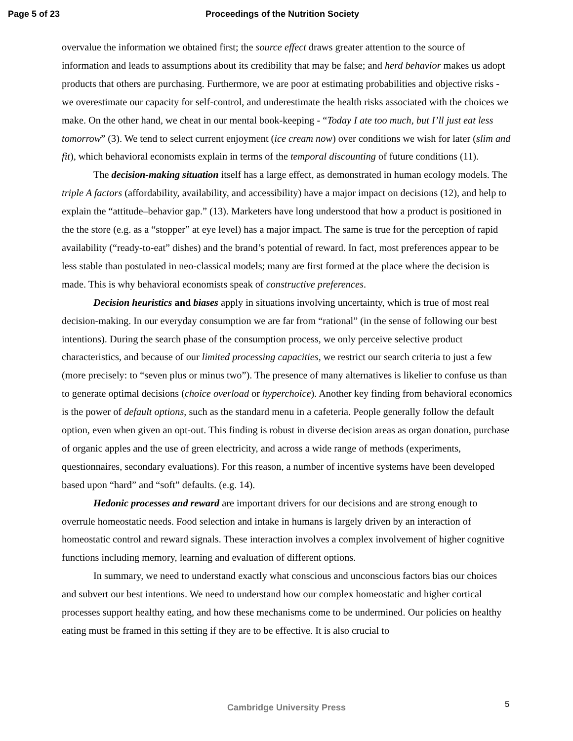Page 5 of 23 Proceedings of the Nutrition Society
overvalue the information we obtained first; the source effect draws greater attention to the source of information and leads to assumptions about its credibility that may be false; and herd behavior makes us adopt products that others are purchasing. Furthermore, we are poor at estimating probabilities and objective risks - we overestimate our capacity for self-control, and underestimate the health risks associated with the choices we make. On the other hand, we cheat in our mental book-keeping - “Today I ate too much, but I’ll just eat less tomorrow” (3). We tend to select current enjoyment (ice cream now) over conditions we wish for later (slim and fit), which behavioral economists explain in terms of the temporal discounting of future conditions (11).
The decision-making situation itself has a large effect, as demonstrated in human ecology models. The triple A factors (affordability, availability, and accessibility) have a major impact on decisions (12), and help to explain the “attitude–behavior gap.” (13). Marketers have long understood that how a product is positioned in the the store (e.g. as a “stopper” at eye level) has a major impact. The same is true for the perception of rapid availability (“ready-to-eat” dishes) and the brand’s potential of reward. In fact, most preferences appear to be less stable than postulated in neo-classical models; many are first formed at the place where the decision is made. This is why behavioral economists speak of constructive preferences.
Decision heuristics and biases apply in situations involving uncertainty, which is true of most real decision-making. In our everyday consumption we are far from “rational” (in the sense of following our best intentions). During the search phase of the consumption process, we only perceive selective product characteristics, and because of our limited processing capacities, we restrict our search criteria to just a few (more precisely: to “seven plus or minus two”). The presence of many alternatives is likelier to confuse us than to generate optimal decisions (choice overload or hyperchoice). Another key finding from behavioral economics is the power of default options, such as the standard menu in a cafeteria. People generally follow the default option, even when given an opt-out. This finding is robust in diverse decision areas as organ donation, purchase of organic apples and the use of green electricity, and across a wide range of methods (experiments, questionnaires, secondary evaluations). For this reason, a number of incentive systems have been developed based upon “hard” and “soft” defaults. (e.g. 14).
Hedonic processes and reward are important drivers for our decisions and are strong enough to overrule homeostatic needs. Food selection and intake in humans is largely driven by an interaction of homeostatic control and reward signals. These interaction involves a complex involvement of higher cognitive functions including memory, learning and evaluation of different options.
In summary, we need to understand exactly what conscious and unconscious factors bias our choices and subvert our best intentions. We need to understand how our complex homeostatic and higher cortical processes support healthy eating, and how these mechanisms come to be undermined. Our policies on healthy eating must be framed in this setting if they are to be effective. It is also crucial to
Cambridge University Press 5